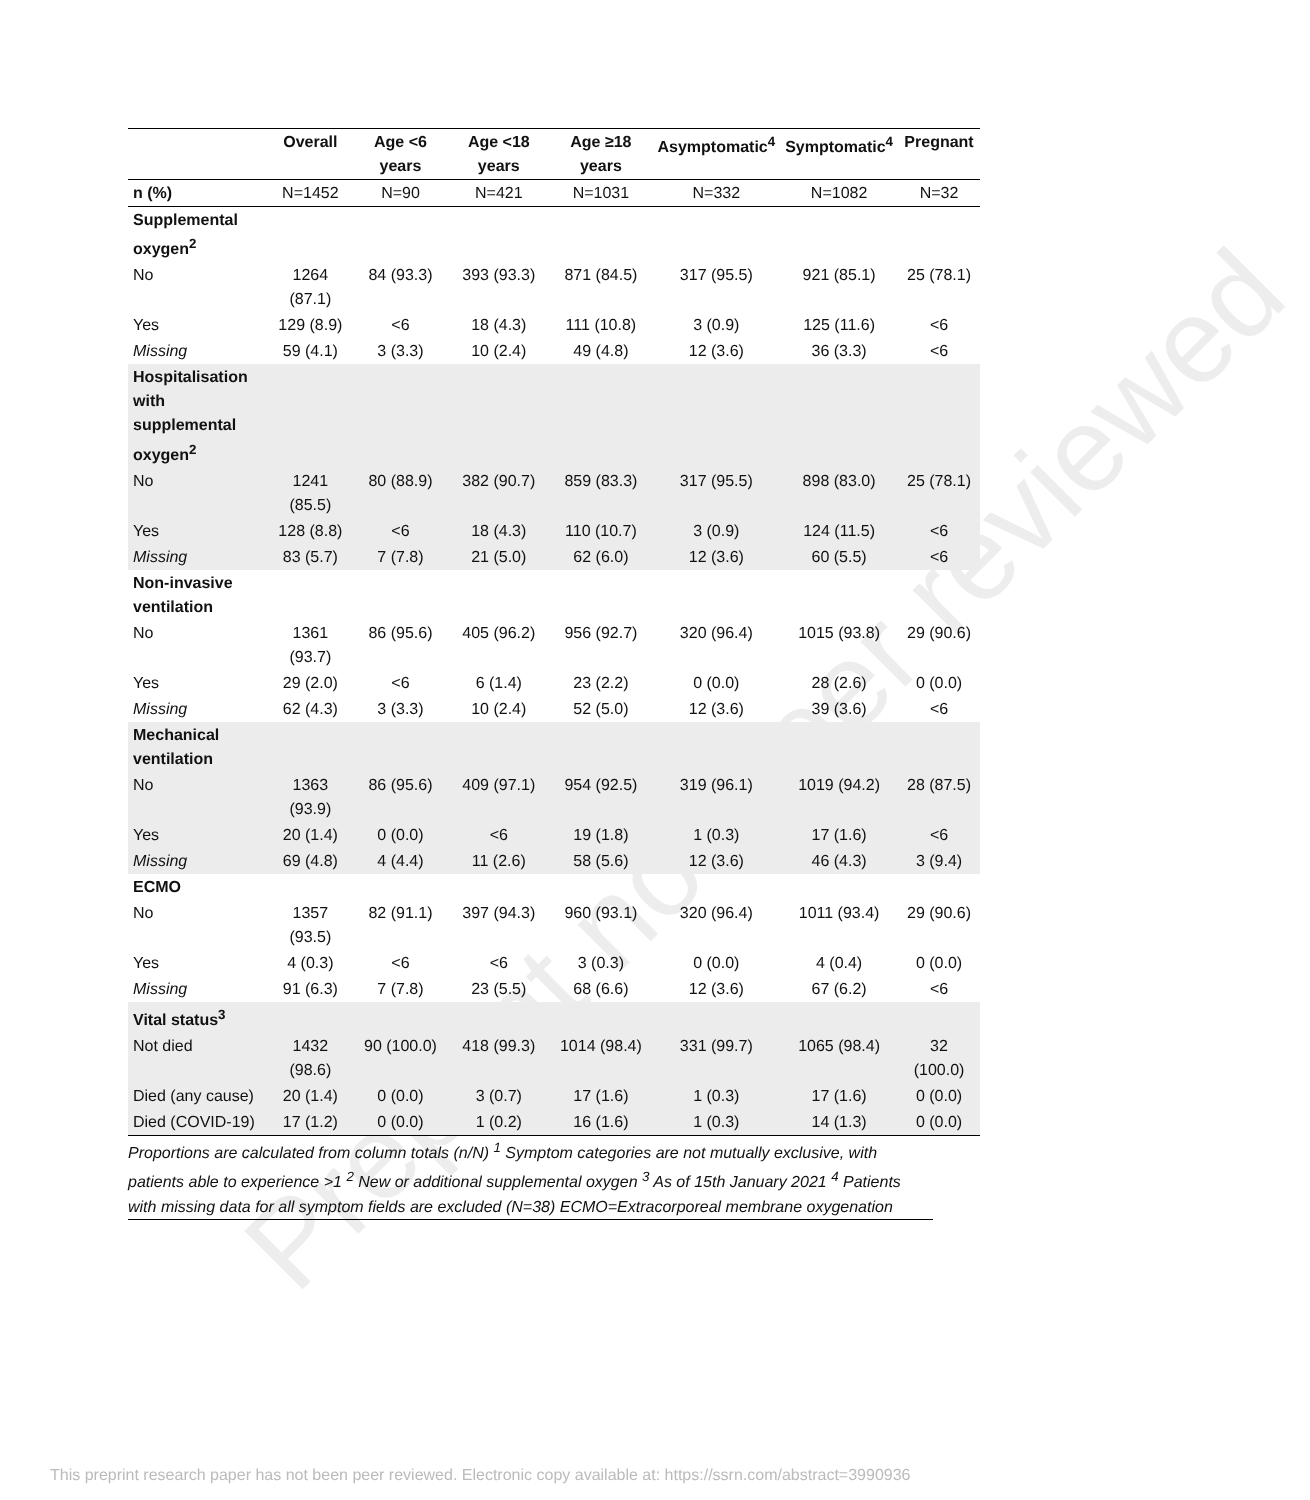Preprint not peer reviewed
| | Overall | Age <6 years | Age <18 years | Age ≥18 years | Asymptomatic<sup>4</sup> | Symptomatic<sup>4</sup> | Pregnant |
| --- | --- | --- | --- | --- | --- | --- | --- |
| n (%) | N=1452 | N=90 | N=421 | N=1031 | N=332 | N=1082 | N=32 |
| Supplemental oxygen<sup>2</sup> | | | | | | | |
| No | 1264 (87.1) | 84 (93.3) | 393 (93.3) | 871 (84.5) | 317 (95.5) | 921 (85.1) | 25 (78.1) |
| Yes | 129 (8.9) | <6 | 18 (4.3) | 111 (10.8) | 3 (0.9) | 125 (11.6) | <6 |
| Missing | 59 (4.1) | 3 (3.3) | 10 (2.4) | 49 (4.8) | 12 (3.6) | 36 (3.3) | <6 |
| Hospitalisation with supplemental oxygen<sup>2</sup> | | | | | | | |
| No | 1241 (85.5) | 80 (88.9) | 382 (90.7) | 859 (83.3) | 317 (95.5) | 898 (83.0) | 25 (78.1) |
| Yes | 128 (8.8) | <6 | 18 (4.3) | 110 (10.7) | 3 (0.9) | 124 (11.5) | <6 |
| Missing | 83 (5.7) | 7 (7.8) | 21 (5.0) | 62 (6.0) | 12 (3.6) | 60 (5.5) | <6 |
| Non-invasive ventilation | | | | | | | |
| No | 1361 (93.7) | 86 (95.6) | 405 (96.2) | 956 (92.7) | 320 (96.4) | 1015 (93.8) | 29 (90.6) |
| Yes | 29 (2.0) | <6 | 6 (1.4) | 23 (2.2) | 0 (0.0) | 28 (2.6) | 0 (0.0) |
| Missing | 62 (4.3) | 3 (3.3) | 10 (2.4) | 52 (5.0) | 12 (3.6) | 39 (3.6) | <6 |
| Mechanical ventilation | | | | | | | |
| No | 1363 (93.9) | 86 (95.6) | 409 (97.1) | 954 (92.5) | 319 (96.1) | 1019 (94.2) | 28 (87.5) |
| Yes | 20 (1.4) | 0 (0.0) | <6 | 19 (1.8) | 1 (0.3) | 17 (1.6) | <6 |
| Missing | 69 (4.8) | 4 (4.4) | 11 (2.6) | 58 (5.6) | 12 (3.6) | 46 (4.3) | 3 (9.4) |
| ECMO | | | | | | | |
| No | 1357 (93.5) | 82 (91.1) | 397 (94.3) | 960 (93.1) | 320 (96.4) | 1011 (93.4) | 29 (90.6) |
| Yes | 4 (0.3) | <6 | <6 | 3 (0.3) | 0 (0.0) | 4 (0.4) | 0 (0.0) |
| Missing | 91 (6.3) | 7 (7.8) | 23 (5.5) | 68 (6.6) | 12 (3.6) | 67 (6.2) | <6 |
| Vital status<sup>3</sup> | | | | | | | |
| Not died | 1432 (98.6) | 90 (100.0) | 418 (99.3) | 1014 (98.4) | 331 (99.7) | 1065 (98.4) | 32 (100.0) |
| Died (any cause) | 20 (1.4) | 0 (0.0) | 3 (0.7) | 17 (1.6) | 1 (0.3) | 17 (1.6) | 0 (0.0) |
| Died (COVID-19) | 17 (1.2) | 0 (0.0) | 1 (0.2) | 16 (1.6) | 1 (0.3) | 14 (1.3) | 0 (0.0) |
Proportions are calculated from column totals (n/N) <sup>1</sup> Symptom categories are not mutually exclusive, with patients able to experience >1 <sup>2</sup> New or additional supplemental oxygen <sup>3</sup> As of 15th January 2021 <sup>4</sup> Patients with missing data for all symptom fields are excluded (N=38) ECMO=Extracorporeal membrane oxygenation
This preprint research paper has not been peer reviewed. Electronic copy available at: https://ssrn.com/abstract=3990936